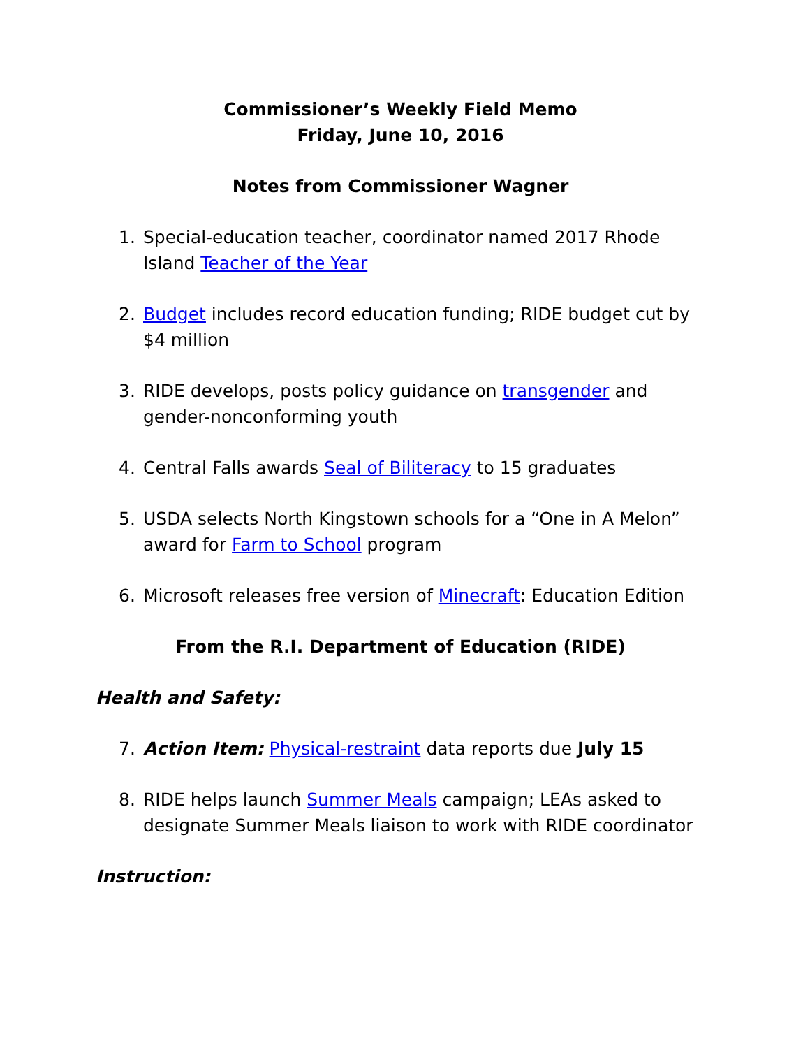Commissioner’s Weekly Field Memo
Friday, June 10, 2016
Notes from Commissioner Wagner
1. Special-education teacher, coordinator named 2017 Rhode Island Teacher of the Year
2. Budget includes record education funding; RIDE budget cut by $4 million
3. RIDE develops, posts policy guidance on transgender and gender-nonconforming youth
4. Central Falls awards Seal of Biliteracy to 15 graduates
5. USDA selects North Kingstown schools for a “One in A Melon” award for Farm to School program
6. Microsoft releases free version of Minecraft: Education Edition
From the R.I. Department of Education (RIDE)
Health and Safety:
7. Action Item: Physical-restraint data reports due July 15
8. RIDE helps launch Summer Meals campaign; LEAs asked to designate Summer Meals liaison to work with RIDE coordinator
Instruction: